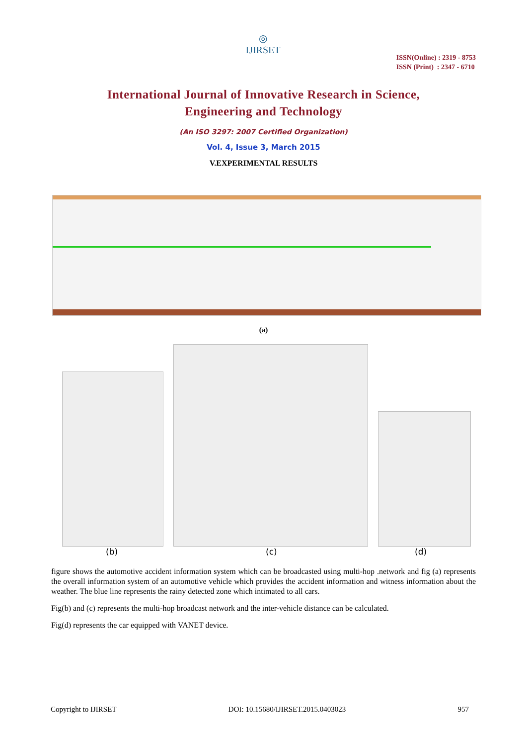◎
IJIRSET
ISSN(Online) : 2319 - 8753
ISSN (Print) : 2347 - 6710
International Journal of Innovative Research in Science,
Engineering and Technology
(An ISO 3297: 2007 Certified Organization)
Vol. 4, Issue 3, March 2015
V.EXPERIMENTAL RESULTS
(a)
(b) (c) (d)
figure shows the automotive accident information system which can be broadcasted using multi-hop .network and fig (a) represents the overall information system of an automotive vehicle which provides the accident information and witness information about the weather. The blue line represents the rainy detected zone which intimated to all cars.
Fig(b) and (c) represents the multi-hop broadcast network and the inter-vehicle distance can be calculated.
Fig(d) represents the car equipped with VANET device.
Copyright to IJIRSET DOI: 10.15680/IJIRSET.2015.0403023 957